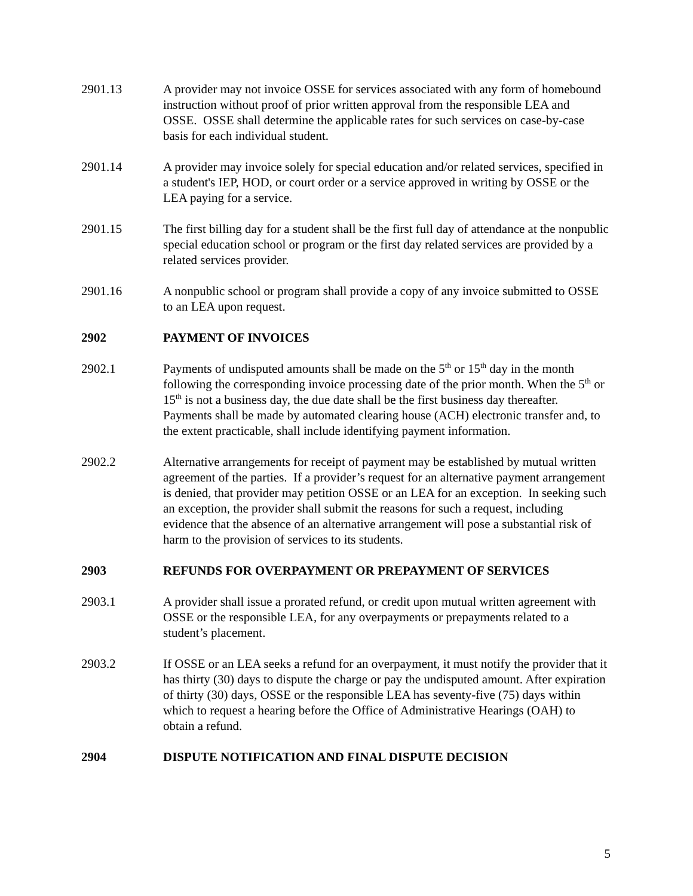2901.13 A provider may not invoice OSSE for services associated with any form of homebound instruction without proof of prior written approval from the responsible LEA and OSSE. OSSE shall determine the applicable rates for such services on case-by-case basis for each individual student.
2901.14 A provider may invoice solely for special education and/or related services, specified in a student's IEP, HOD, or court order or a service approved in writing by OSSE or the LEA paying for a service.
2901.15 The first billing day for a student shall be the first full day of attendance at the nonpublic special education school or program or the first day related services are provided by a related services provider.
2901.16 A nonpublic school or program shall provide a copy of any invoice submitted to OSSE to an LEA upon request.
2902 PAYMENT OF INVOICES
2902.1 Payments of undisputed amounts shall be made on the 5<sup>th</sup> or 15<sup>th</sup> day in the month following the corresponding invoice processing date of the prior month. When the 5<sup>th</sup> or 15<sup>th</sup> is not a business day, the due date shall be the first business day thereafter. Payments shall be made by automated clearing house (ACH) electronic transfer and, to the extent practicable, shall include identifying payment information.
2902.2 Alternative arrangements for receipt of payment may be established by mutual written agreement of the parties. If a provider’s request for an alternative payment arrangement is denied, that provider may petition OSSE or an LEA for an exception. In seeking such an exception, the provider shall submit the reasons for such a request, including evidence that the absence of an alternative arrangement will pose a substantial risk of harm to the provision of services to its students.
2903 REFUNDS FOR OVERPAYMENT OR PREPAYMENT OF SERVICES
2903.1 A provider shall issue a prorated refund, or credit upon mutual written agreement with OSSE or the responsible LEA, for any overpayments or prepayments related to a student’s placement.
2903.2 If OSSE or an LEA seeks a refund for an overpayment, it must notify the provider that it has thirty (30) days to dispute the charge or pay the undisputed amount. After expiration of thirty (30) days, OSSE or the responsible LEA has seventy-five (75) days within which to request a hearing before the Office of Administrative Hearings (OAH) to obtain a refund.
2904 DISPUTE NOTIFICATION AND FINAL DISPUTE DECISION
5